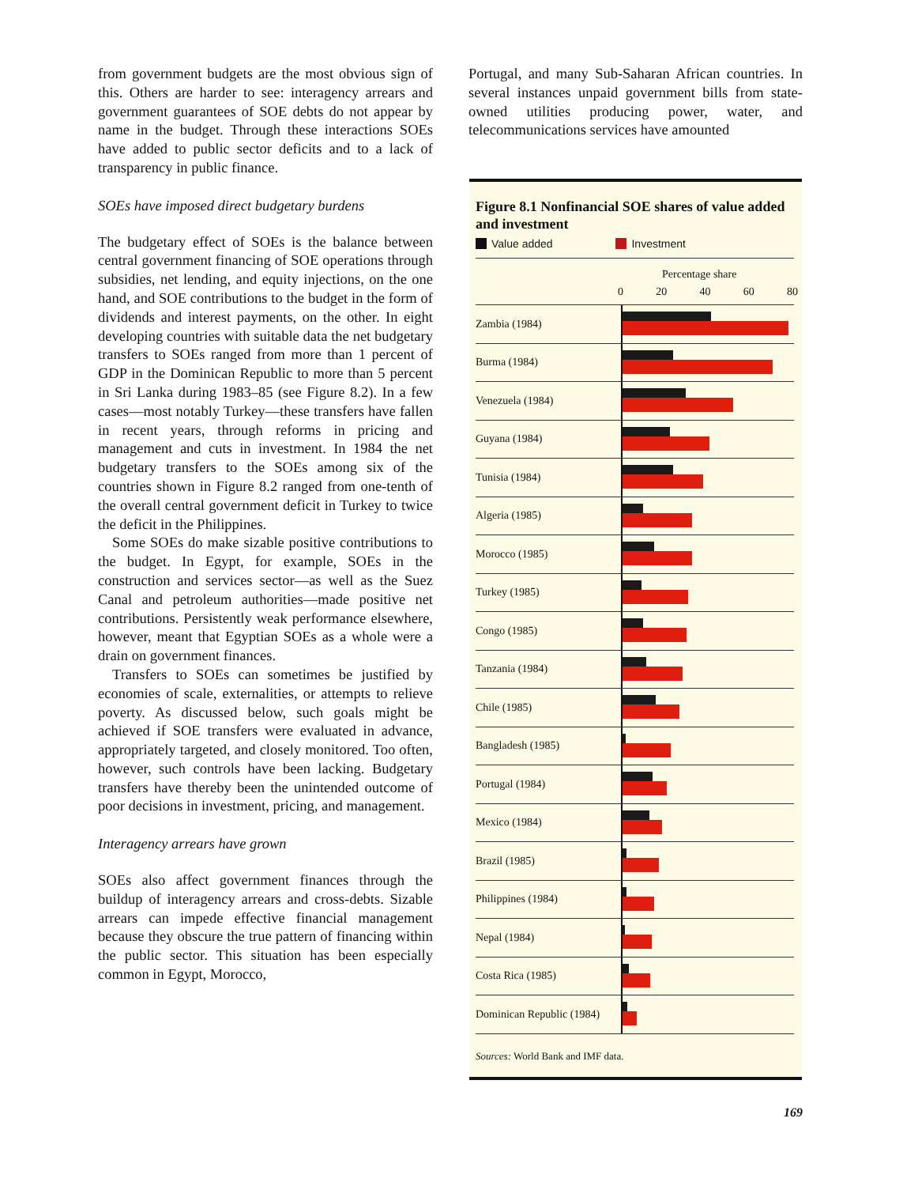from government budgets are the most obvious sign of this. Others are harder to see: interagency arrears and government guarantees of SOE debts do not appear by name in the budget. Through these interactions SOEs have added to public sector deficits and to a lack of transparency in public finance.
SOEs have imposed direct budgetary burdens
The budgetary effect of SOEs is the balance between central government financing of SOE operations through subsidies, net lending, and equity injections, on the one hand, and SOE contributions to the budget in the form of dividends and interest payments, on the other. In eight developing countries with suitable data the net budgetary transfers to SOEs ranged from more than 1 percent of GDP in the Dominican Republic to more than 5 percent in Sri Lanka during 1983–85 (see Figure 8.2). In a few cases—most notably Turkey—these transfers have fallen in recent years, through reforms in pricing and management and cuts in investment. In 1984 the net budgetary transfers to the SOEs among six of the countries shown in Figure 8.2 ranged from one-tenth of the overall central government deficit in Turkey to twice the deficit in the Philippines.
Some SOEs do make sizable positive contributions to the budget. In Egypt, for example, SOEs in the construction and services sector—as well as the Suez Canal and petroleum authorities—made positive net contributions. Persistently weak performance elsewhere, however, meant that Egyptian SOEs as a whole were a drain on government finances.
Transfers to SOEs can sometimes be justified by economies of scale, externalities, or attempts to relieve poverty. As discussed below, such goals might be achieved if SOE transfers were evaluated in advance, appropriately targeted, and closely monitored. Too often, however, such controls have been lacking. Budgetary transfers have thereby been the unintended outcome of poor decisions in investment, pricing, and management.
Interagency arrears have grown
SOEs also affect government finances through the buildup of interagency arrears and cross-debts. Sizable arrears can impede effective financial management because they obscure the true pattern of financing within the public sector. This situation has been especially common in Egypt, Morocco,
Portugal, and many Sub-Saharan African countries. In several instances unpaid government bills from state-owned utilities producing power, water, and telecommunications services have amounted
Figure 8.1 Nonfinancial SOE shares of value added and investment
Value added Investment
Percentage share
0 20 40 60 80
Zambia (1984)
Burma (1984)
Venezuela (1984)
Guyana (1984)
Tunisia (1984)
Algeria (1985)
Morocco (1985)
Turkey (1985)
Congo (1985)
Tanzania (1984)
Chile (1985)
Bangladesh (1985)
Portugal (1984)
Mexico (1984)
Brazil (1985)
Philippines (1984)
Nepal (1984)
Costa Rica (1985)
Dominican Republic (1984)
Sources: World Bank and IMF data.
169